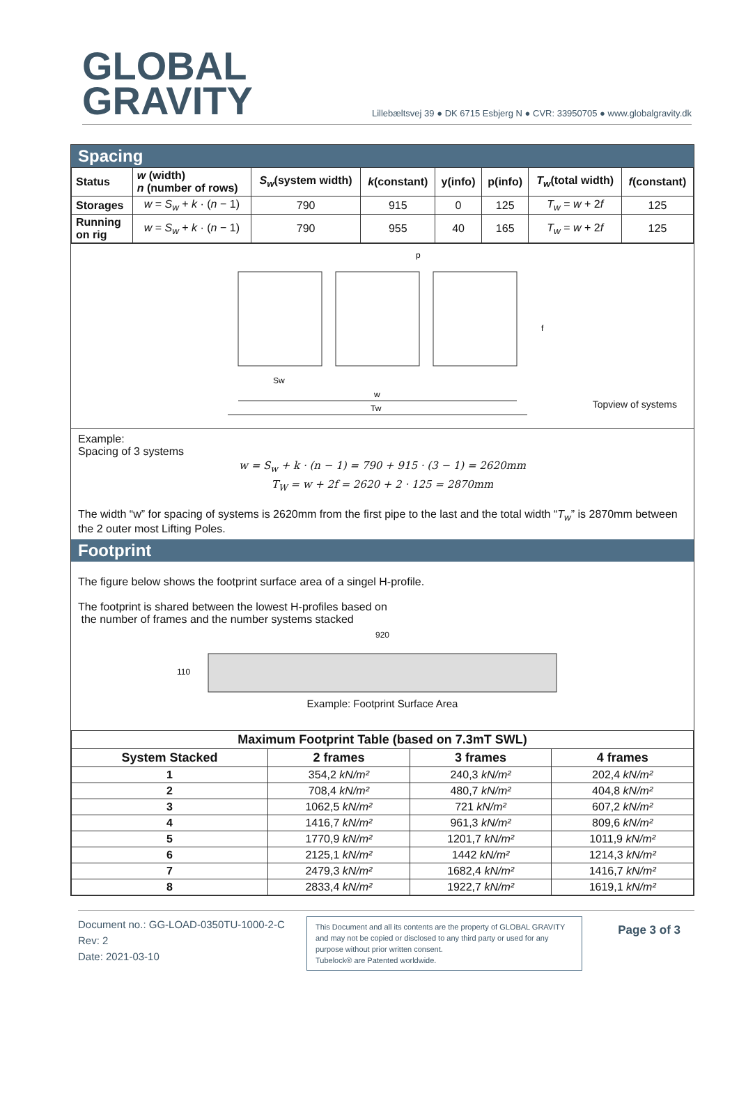GLOBAL
GRAVITY
Lillebæltsvej 39 ● DK 6715 Esbjerg N ● CVR: 33950705 ● www.globalgravity.dk
Spacing
| Status | w (width) n (number of rows) | S<sub>w</sub> (system width) | k (constant) | y(info) | p(info) | T<sub>w</sub> (total width) | f (constant) |
| --- | --- | --- | --- | --- | --- | --- | --- |
| Storages | w = S<sub>w</sub> + k · ( n − 1) | 790 | 915 | 0 | 125 | T<sub>w</sub> = w + 2 f | 125 |
| Running on rig | w = S<sub>w</sub> + k · ( n − 1) | 790 | 955 | 40 | 165 | T<sub>w</sub> = w + 2 f | 125 |
p
f
Sw
w
Tw
Topview of systems
Example:
Spacing of 3 systems
w = S<sub>w</sub> + k · (n − 1) = 790 + 915 · (3 − 1) = 2620mm
T<sub>W</sub> = w + 2f = 2620 + 2 · 125 = 2870mm
The width “w” for spacing of systems is 2620mm from the first pipe to the last and the total width “T<sub>w</sub>” is 2870mm between the 2 outer most Lifting Poles.
Footprint
The figure below shows the footprint surface area of a singel H-profile.
The footprint is shared between the lowest H-profiles based on
the number of frames and the number systems stacked
920
110
Example: Footprint Surface Area
| Maximum Footprint Table (based on 7.3mT SWL) | | | |
| --- | --- | --- | --- |
| System Stacked | 2 frames | 3 frames | 4 frames |
| 1 | 354,2 kN/m² | 240,3 kN/m² | 202,4 kN/m² |
| 2 | 708,4 kN/m² | 480,7 kN/m² | 404,8 kN/m² |
| 3 | 1062,5 kN/m² | 721 kN/m² | 607,2 kN/m² |
| 4 | 1416,7 kN/m² | 961,3 kN/m² | 809,6 kN/m² |
| 5 | 1770,9 kN/m² | 1201,7 kN/m² | 1011,9 kN/m² |
| 6 | 2125,1 kN/m² | 1442 kN/m² | 1214,3 kN/m² |
| 7 | 2479,3 kN/m² | 1682,4 kN/m² | 1416,7 kN/m² |
| 8 | 2833,4 kN/m² | 1922,7 kN/m² | 1619,1 kN/m² |
Document no.: GG-LOAD-0350TU-1000-2-C
Rev: 2
Date: 2021-03-10
This Document and all its contents are the property of GLOBAL GRAVITY and may not be copied or disclosed to any third party or used for any purpose without prior written consent.
Tubelock® are Patented worldwide.
Page 3 of 3